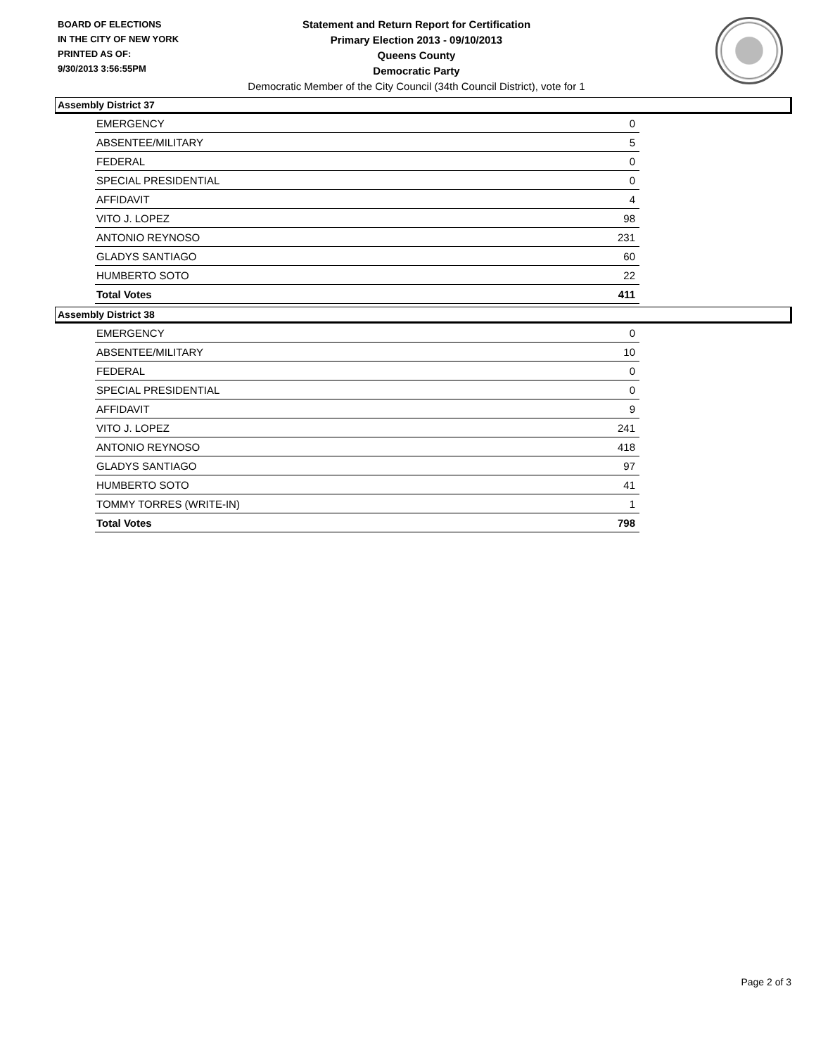BOARD OF ELECTIONS
IN THE CITY OF NEW YORK
PRINTED AS OF:
9/30/2013 3:56:55PM
Statement and Return Report for Certification
Primary Election 2013 - 09/10/2013
Queens County
Democratic Party
Democratic Member of the City Council (34th Council District), vote for 1
Assembly District 37
| EMERGENCY | 0 |
| ABSENTEE/MILITARY | 5 |
| FEDERAL | 0 |
| SPECIAL PRESIDENTIAL | 0 |
| AFFIDAVIT | 4 |
| VITO J. LOPEZ | 98 |
| ANTONIO REYNOSO | 231 |
| GLADYS SANTIAGO | 60 |
| HUMBERTO SOTO | 22 |
| Total Votes | 411 |
Assembly District 38
| EMERGENCY | 0 |
| ABSENTEE/MILITARY | 10 |
| FEDERAL | 0 |
| SPECIAL PRESIDENTIAL | 0 |
| AFFIDAVIT | 9 |
| VITO J. LOPEZ | 241 |
| ANTONIO REYNOSO | 418 |
| GLADYS SANTIAGO | 97 |
| HUMBERTO SOTO | 41 |
| TOMMY TORRES (WRITE-IN) | 1 |
| Total Votes | 798 |
Page 2 of 3